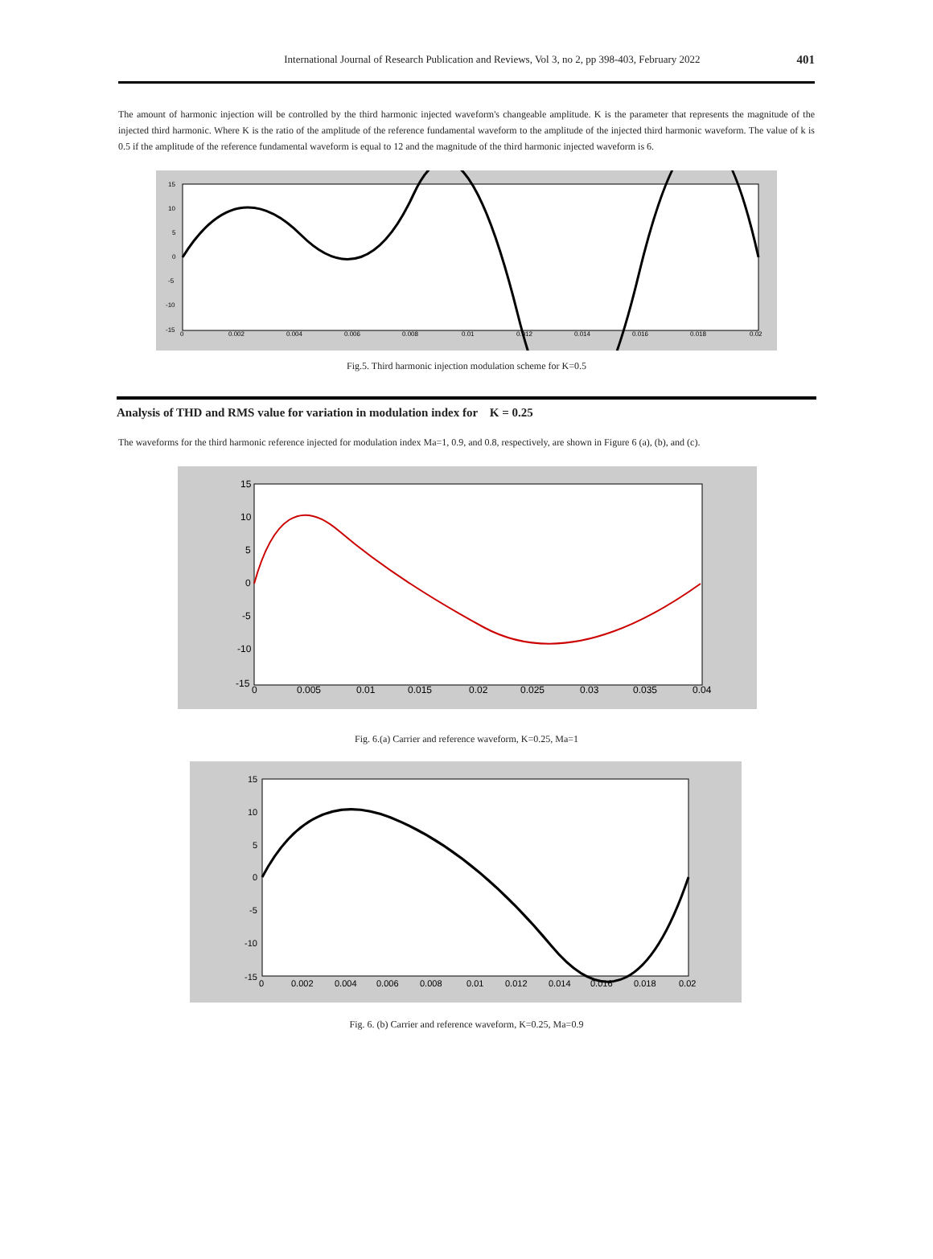International Journal of Research Publication and Reviews, Vol 3, no 2, pp 398-403, February 2022 401
The amount of harmonic injection will be controlled by the third harmonic injected waveform's changeable amplitude. K is the parameter that represents the magnitude of the injected third harmonic. Where K is the ratio of the amplitude of the reference fundamental waveform to the amplitude of the injected third harmonic waveform. The value of k is 0.5 if the amplitude of the reference fundamental waveform is equal to 12 and the magnitude of the third harmonic injected waveform is 6.
15
10
5
0
-5
-10
-15
0
0.002
0.004
0.006
0.008
0.01
0.012
0.014
0.016
0.018
0.02
Fig.5. Third harmonic injection modulation scheme for K=0.5
Analysis of THD and RMS value for variation in modulation index for K = 0.25
The waveforms for the third harmonic reference injected for modulation index Ma=1, 0.9, and 0.8, respectively, are shown in Figure 6 (a), (b), and (c).
15
10
5
0
-5
-10
-15
0
0.005
0.01
0.015
0.02
0.025
0.03
0.035
0.04
Fig. 6.(a) Carrier and reference waveform, K=0.25, Ma=1
15
10
5
0
-5
-10
-15
0
0.002
0.004
0.006
0.008
0.01
0.012
0.014
0.016
0.018
0.02
Fig. 6. (b) Carrier and reference waveform, K=0.25, Ma=0.9